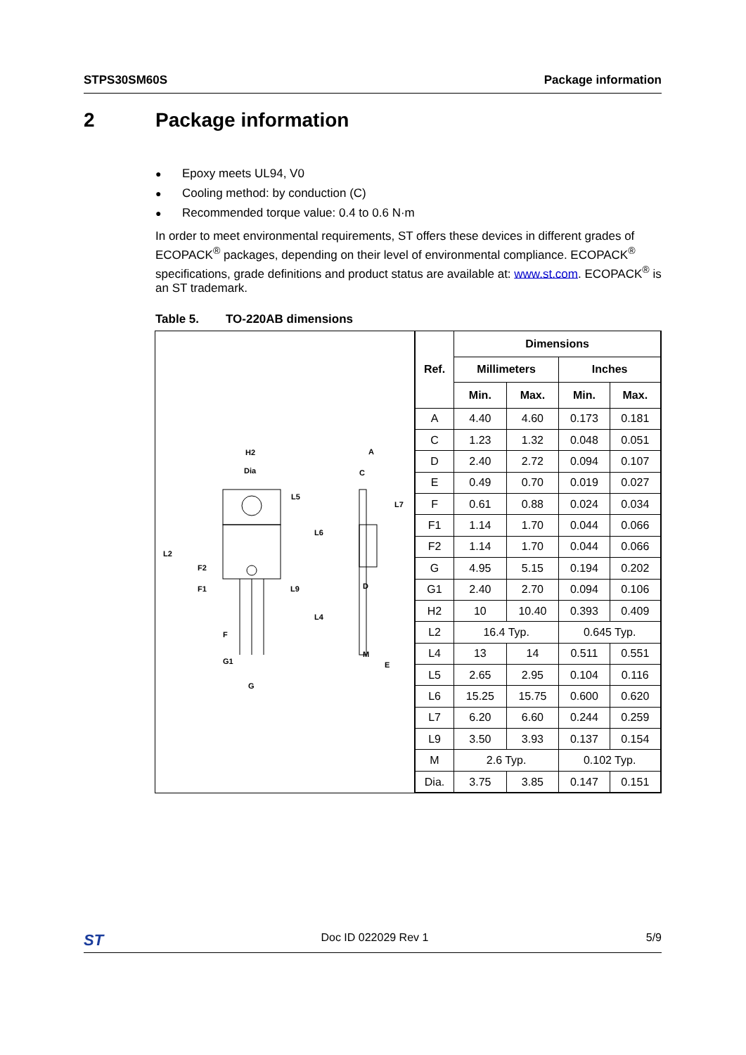STPS30SM60S Package information
2 Package information
● Epoxy meets UL94, V0
● Cooling method: by conduction (C)
● Recommended torque value: 0.4 to 0.6 N·m
In order to meet environmental requirements, ST offers these devices in different grades of ECOPACK<sup>®</sup> packages, depending on their level of environmental compliance. ECOPACK<sup>®</sup> specifications, grade definitions and product status are available at: www.st.com. ECOPACK<sup>®</sup> is an ST trademark.
Table 5. TO-220AB dimensions
H2
Dia
L5
L6
L2
F2
F1
L9
L4
F
G1
G
A
C
L7
D
M
E
| Ref. | Dimensions | | | |
| --- | --- | --- | --- | --- |
| | Millimeters | | Inches | |
| | Min. | Max. | Min. | Max. |
| A | 4.40 | 4.60 | 0.173 | 0.181 |
| C | 1.23 | 1.32 | 0.048 | 0.051 |
| D | 2.40 | 2.72 | 0.094 | 0.107 |
| E | 0.49 | 0.70 | 0.019 | 0.027 |
| F | 0.61 | 0.88 | 0.024 | 0.034 |
| F1 | 1.14 | 1.70 | 0.044 | 0.066 |
| F2 | 1.14 | 1.70 | 0.044 | 0.066 |
| G | 4.95 | 5.15 | 0.194 | 0.202 |
| G1 | 2.40 | 2.70 | 0.094 | 0.106 |
| H2 | 10 | 10.40 | 0.393 | 0.409 |
| L2 | 16.4 Typ. | | 0.645 Typ. | |
| L4 | 13 | 14 | 0.511 | 0.551 |
| L5 | 2.65 | 2.95 | 0.104 | 0.116 |
| L6 | 15.25 | 15.75 | 0.600 | 0.620 |
| L7 | 6.20 | 6.60 | 0.244 | 0.259 |
| L9 | 3.50 | 3.93 | 0.137 | 0.154 |
| M | 2.6 Typ. | | 0.102 Typ. | |
| Dia. | 3.75 | 3.85 | 0.147 | 0.151 |
ST Doc ID 022029 Rev 1 5/9